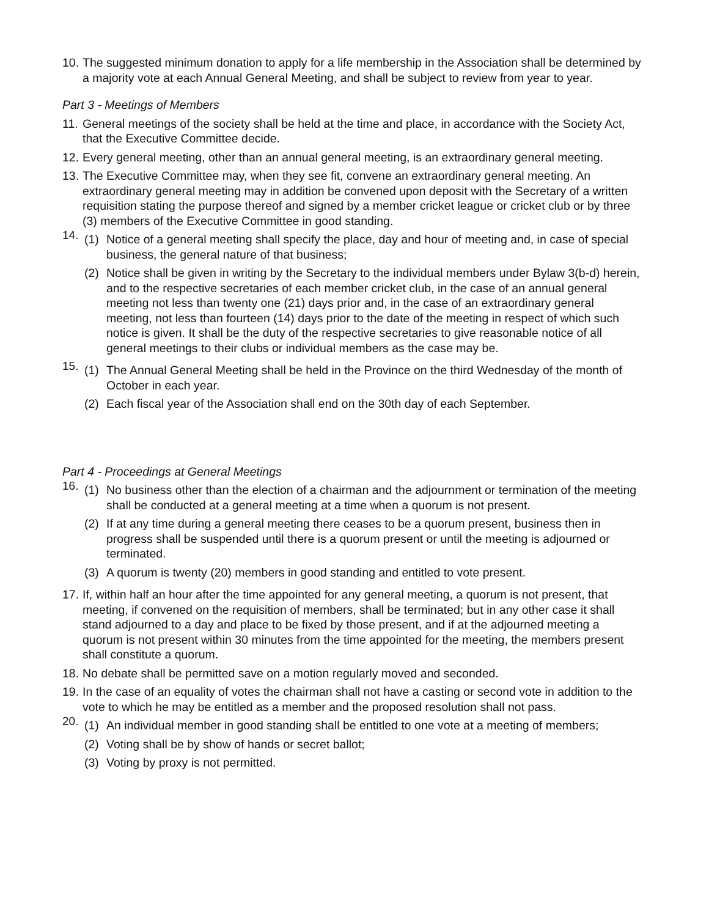10.
The suggested minimum donation to apply for a life membership in the Association shall be determined by a majority vote at each Annual General Meeting, and shall be subject to review from year to year.
Part 3 - Meetings of Members
11.
General meetings of the society shall be held at the time and place, in accordance with the Society Act, that the Executive Committee decide.
12.
Every general meeting, other than an annual general meeting, is an extraordinary general meeting.
13.
The Executive Committee may, when they see fit, convene an extraordinary general meeting. An extraordinary general meeting may in addition be convened upon deposit with the Secretary of a written requisition stating the purpose thereof and signed by a member cricket league or cricket club or by three (3) members of the Executive Committee in good standing.
14.
(1) Notice of a general meeting shall specify the place, day and hour of meeting and, in case of special business, the general nature of that business;
(2) Notice shall be given in writing by the Secretary to the individual members under Bylaw 3(b-d) herein, and to the respective secretaries of each member cricket club, in the case of an annual general meeting not less than twenty one (21) days prior and, in the case of an extraordinary general meeting, not less than fourteen (14) days prior to the date of the meeting in respect of which such notice is given. It shall be the duty of the respective secretaries to give reasonable notice of all general meetings to their clubs or individual members as the case may be.
15.
(1) The Annual General Meeting shall be held in the Province on the third Wednesday of the month of October in each year.
(2) Each fiscal year of the Association shall end on the 30th day of each September.
Part 4 - Proceedings at General Meetings
16.
(1) No business other than the election of a chairman and the adjournment or termination of the meeting shall be conducted at a general meeting at a time when a quorum is not present.
(2) If at any time during a general meeting there ceases to be a quorum present, business then in progress shall be suspended until there is a quorum present or until the meeting is adjourned or terminated.
(3) A quorum is twenty (20) members in good standing and entitled to vote present.
17.
If, within half an hour after the time appointed for any general meeting, a quorum is not present, that meeting, if convened on the requisition of members, shall be terminated; but in any other case it shall stand adjourned to a day and place to be fixed by those present, and if at the adjourned meeting a quorum is not present within 30 minutes from the time appointed for the meeting, the members present shall constitute a quorum.
18.
No debate shall be permitted save on a motion regularly moved and seconded.
19.
In the case of an equality of votes the chairman shall not have a casting or second vote in addition to the vote to which he may be entitled as a member and the proposed resolution shall not pass.
20.
(1) An individual member in good standing shall be entitled to one vote at a meeting of members;
(2) Voting shall be by show of hands or secret ballot;
(3) Voting by proxy is not permitted.